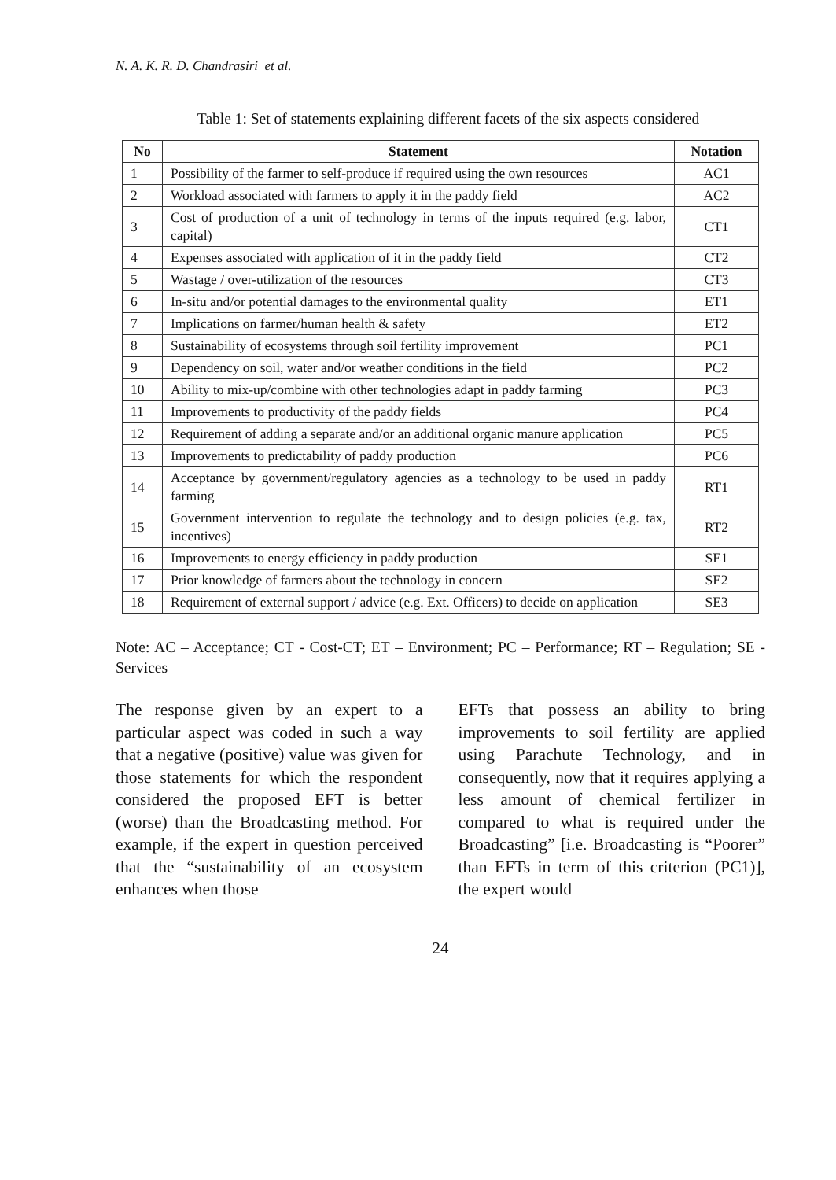N. A. K. R. D. Chandrasiri et al.
Table 1: Set of statements explaining different facets of the six aspects considered
| No | Statement | Notation |
| --- | --- | --- |
| 1 | Possibility of the farmer to self-produce if required using the own resources | AC1 |
| 2 | Workload associated with farmers to apply it in the paddy field | AC2 |
| 3 | Cost of production of a unit of technology in terms of the inputs required (e.g. labor, capital) | CT1 |
| 4 | Expenses associated with application of it in the paddy field | CT2 |
| 5 | Wastage / over-utilization of the resources | CT3 |
| 6 | In-situ and/or potential damages to the environmental quality | ET1 |
| 7 | Implications on farmer/human health & safety | ET2 |
| 8 | Sustainability of ecosystems through soil fertility improvement | PC1 |
| 9 | Dependency on soil, water and/or weather conditions in the field | PC2 |
| 10 | Ability to mix-up/combine with other technologies adapt in paddy farming | PC3 |
| 11 | Improvements to productivity of the paddy fields | PC4 |
| 12 | Requirement of adding a separate and/or an additional organic manure application | PC5 |
| 13 | Improvements to predictability of paddy production | PC6 |
| 14 | Acceptance by government/regulatory agencies as a technology to be used in paddy farming | RT1 |
| 15 | Government intervention to regulate the technology and to design policies (e.g. tax, incentives) | RT2 |
| 16 | Improvements to energy efficiency in paddy production | SE1 |
| 17 | Prior knowledge of farmers about the technology in concern | SE2 |
| 18 | Requirement of external support / advice (e.g. Ext. Officers) to decide on application | SE3 |
Note: AC – Acceptance; CT - Cost-CT; ET – Environment; PC – Performance; RT – Regulation; SE - Services
The response given by an expert to a particular aspect was coded in such a way that a negative (positive) value was given for those statements for which the respondent considered the proposed EFT is better (worse) than the Broadcasting method. For example, if the expert in question perceived that the “sustainability of an ecosystem enhances when those
EFTs that possess an ability to bring improvements to soil fertility are applied using Parachute Technology, and in consequently, now that it requires applying a less amount of chemical fertilizer in compared to what is required under the Broadcasting” [i.e. Broadcasting is “Poorer” than EFTs in term of this criterion (PC1)], the expert would
24